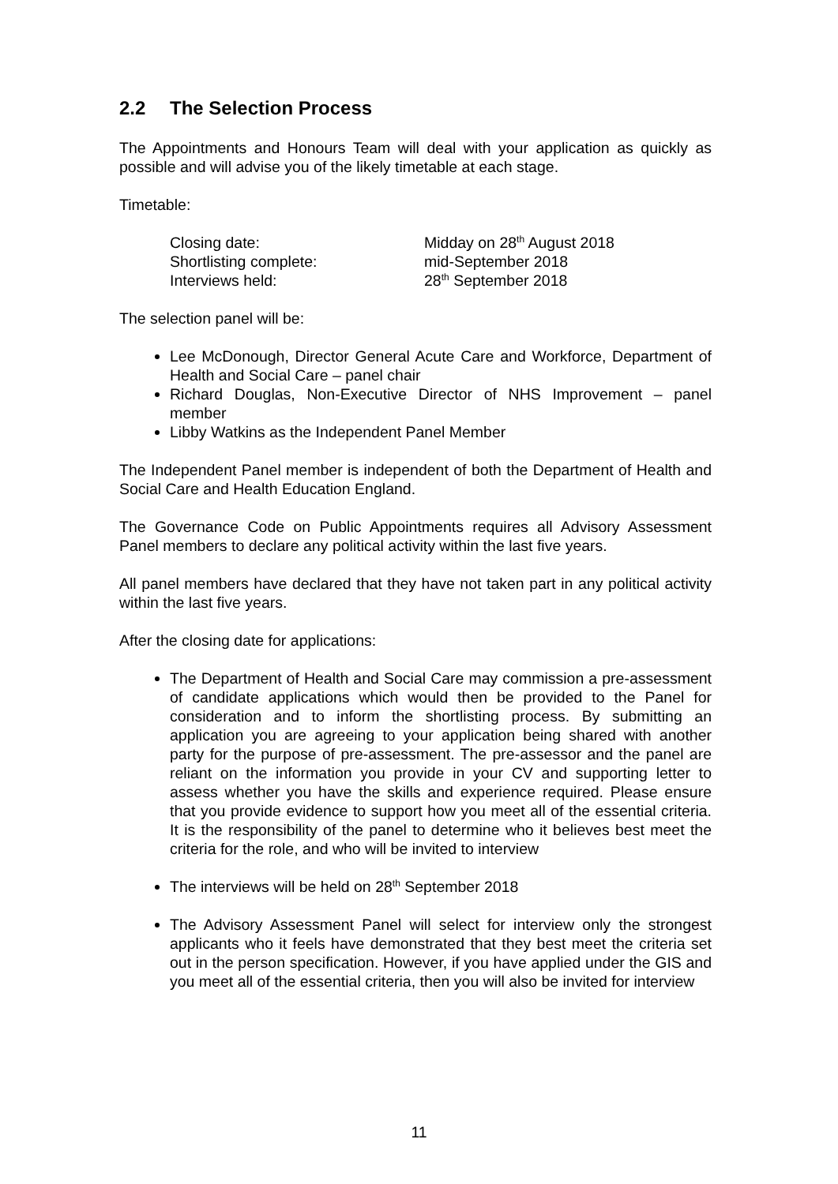2.2 The Selection Process
The Appointments and Honours Team will deal with your application as quickly as possible and will advise you of the likely timetable at each stage.
Timetable:
Closing date: Midday on 28<sup>th</sup> August 2018
Shortlisting complete: mid-September 2018
Interviews held: 28<sup>th</sup> September 2018
The selection panel will be:
Lee McDonough, Director General Acute Care and Workforce, Department of Health and Social Care – panel chair
Richard Douglas, Non-Executive Director of NHS Improvement – panel member
Libby Watkins as the Independent Panel Member
The Independent Panel member is independent of both the Department of Health and Social Care and Health Education England.
The Governance Code on Public Appointments requires all Advisory Assessment Panel members to declare any political activity within the last five years.
All panel members have declared that they have not taken part in any political activity within the last five years.
After the closing date for applications:
The Department of Health and Social Care may commission a pre-assessment of candidate applications which would then be provided to the Panel for consideration and to inform the shortlisting process. By submitting an application you are agreeing to your application being shared with another party for the purpose of pre-assessment. The pre-assessor and the panel are reliant on the information you provide in your CV and supporting letter to assess whether you have the skills and experience required. Please ensure that you provide evidence to support how you meet all of the essential criteria. It is the responsibility of the panel to determine who it believes best meet the criteria for the role, and who will be invited to interview
The interviews will be held on 28<sup>th</sup> September 2018
The Advisory Assessment Panel will select for interview only the strongest applicants who it feels have demonstrated that they best meet the criteria set out in the person specification. However, if you have applied under the GIS and you meet all of the essential criteria, then you will also be invited for interview
11